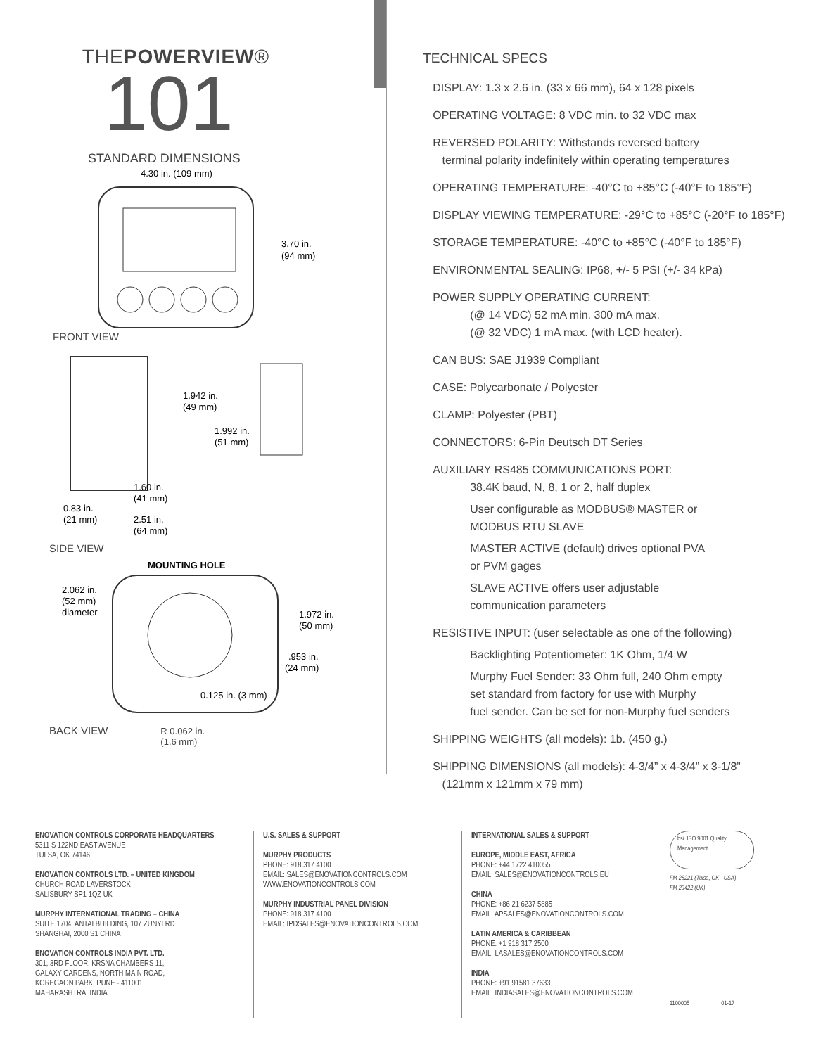THEPOWERVIEW®
101
STANDARD DIMENSIONS
4.30 in. (109 mm)
3.70 in.
(94 mm)
FRONT VIEW
1.942 in.
(49 mm)
1.992 in.
(51 mm)
1.60 in.
(41 mm)
0.83 in.
(21 mm)
2.51 in.
(64 mm)
SIDE VIEW
MOUNTING HOLE
2.062 in.
(52 mm)
diameter
1.972 in.
(50 mm)
.953 in.
(24 mm)
0.125 in. (3 mm)
BACK VIEW
R 0.062 in.
(1.6 mm)
TECHNICAL SPECS
DISPLAY: 1.3 x 2.6 in. (33 x 66 mm), 64 x 128 pixels
OPERATING VOLTAGE: 8 VDC min. to 32 VDC max
REVERSED POLARITY: Withstands reversed battery
terminal polarity indefinitely within operating temperatures
OPERATING TEMPERATURE: -40°C to +85°C (-40°F to 185°F)
DISPLAY VIEWING TEMPERATURE: -29°C to +85°C (-20°F to 185°F)
STORAGE TEMPERATURE: -40°C to +85°C (-40°F to 185°F)
ENVIRONMENTAL SEALING: IP68, +/- 5 PSI (+/- 34 kPa)
POWER SUPPLY OPERATING CURRENT:
(@ 14 VDC) 52 mA min. 300 mA max.
(@ 32 VDC) 1 mA max. (with LCD heater).
CAN BUS: SAE J1939 Compliant
CASE: Polycarbonate / Polyester
CLAMP: Polyester (PBT)
CONNECTORS: 6-Pin Deutsch DT Series
AUXILIARY RS485 COMMUNICATIONS PORT:
38.4K baud, N, 8, 1 or 2, half duplex
User configurable as MODBUS® MASTER or
MODBUS RTU SLAVE
MASTER ACTIVE (default) drives optional PVA
or PVM gages
SLAVE ACTIVE offers user adjustable
communication parameters
RESISTIVE INPUT: (user selectable as one of the following)
Backlighting Potentiometer: 1K Ohm, 1/4 W
Murphy Fuel Sender: 33 Ohm full, 240 Ohm empty
set standard from factory for use with Murphy
fuel sender. Can be set for non-Murphy fuel senders
SHIPPING WEIGHTS (all models): 1b. (450 g.)
SHIPPING DIMENSIONS (all models): 4-3/4” x 4-3/4” x 3-1/8”
(121mm x 121mm x 79 mm)
ENOVATION CONTROLS CORPORATE HEADQUARTERS
5311 S 122ND EAST AVENUE
TULSA, OK 74146
ENOVATION CONTROLS LTD. – UNITED KINGDOM
CHURCH ROAD LAVERSTOCK
SALISBURY SP1 1QZ UK
MURPHY INTERNATIONAL TRADING – CHINA
SUITE 1704, ANTAI BUILDING, 107 ZUNYI RD
SHANGHAI, 2000 S1 CHINA
ENOVATION CONTROLS INDIA PVT. LTD.
301, 3RD FLOOR, KRSNA CHAMBERS 11,
GALAXY GARDENS, NORTH MAIN ROAD,
KOREGAON PARK, PUNE - 411001
MAHARASHTRA, INDIA
U.S. SALES & SUPPORT
MURPHY PRODUCTS
PHONE: 918 317 4100
EMAIL: SALES@ENOVATIONCONTROLS.COM
WWW.ENOVATIONCONTROLS.COM
MURPHY INDUSTRIAL PANEL DIVISION
PHONE: 918 317 4100
EMAIL: IPDSALES@ENOVATIONCONTROLS.COM
INTERNATIONAL SALES & SUPPORT
EUROPE, MIDDLE EAST, AFRICA
PHONE: +44 1722 410055
EMAIL: SALES@ENOVATIONCONTROLS.EU
CHINA
PHONE: +86 21 6237 5885
EMAIL: APSALES@ENOVATIONCONTROLS.COM
LATIN AMERICA & CARIBBEAN
PHONE: +1 918 317 2500
EMAIL: LASALES@ENOVATIONCONTROLS.COM
INDIA
PHONE: +91 91581 37633
EMAIL: INDIASALES@ENOVATIONCONTROLS.COM
bsi. ISO 9001 Quality Management
FM 28221 (Tulsa, OK - USA)
FM 29422 (UK)
1100005 01-17